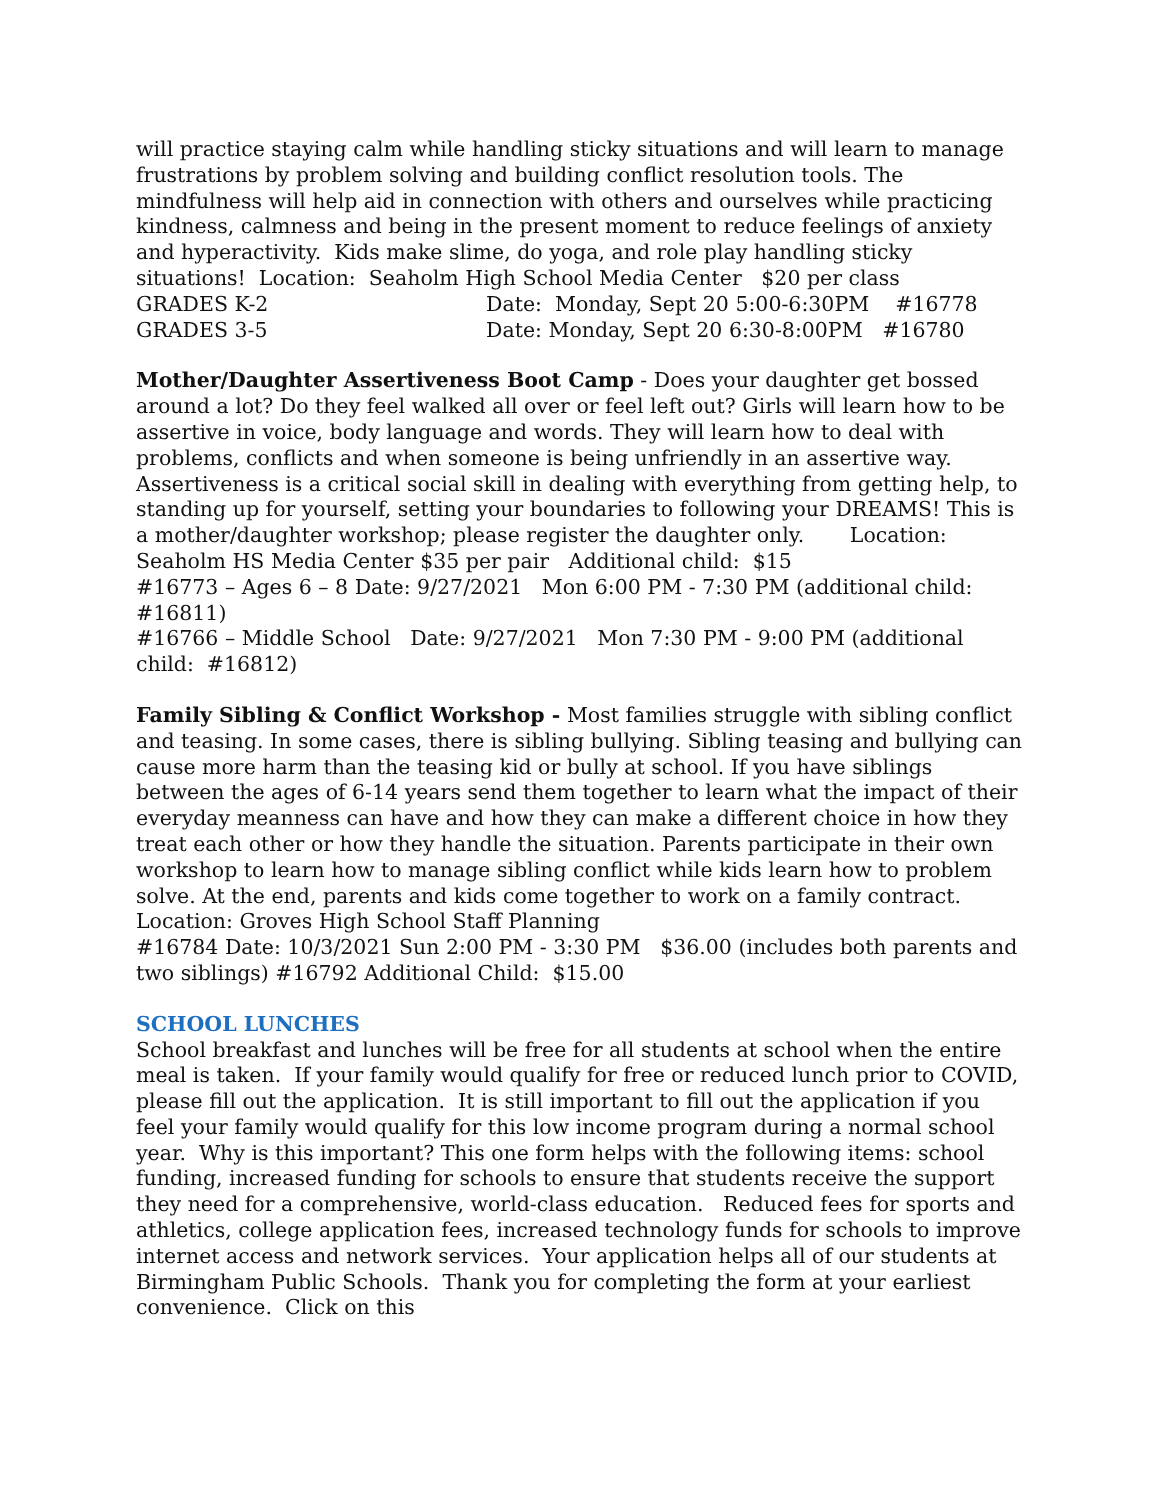will practice staying calm while handling sticky situations and will learn to manage frustrations by problem solving and building conflict resolution tools. The mindfulness will help aid in connection with others and ourselves while practicing kindness, calmness and being in the present moment to reduce feelings of anxiety and hyperactivity. Kids make slime, do yoga, and role play handling sticky situations! Location: Seaholm High School Media Center $20 per class
GRADES K-2 Date: Monday, Sept 20 5:00-6:30PM #16778
GRADES 3-5 Date: Monday, Sept 20 6:30-8:00PM #16780
Mother/Daughter Assertiveness Boot Camp - Does your daughter get bossed around a lot? Do they feel walked all over or feel left out? Girls will learn how to be assertive in voice, body language and words. They will learn how to deal with problems, conflicts and when someone is being unfriendly in an assertive way. Assertiveness is a critical social skill in dealing with everything from getting help, to standing up for yourself, setting your boundaries to following your DREAMS! This is a mother/daughter workshop; please register the daughter only. Location: Seaholm HS Media Center $35 per pair Additional child: $15
#16773 – Ages 6 – 8 Date: 9/27/2021 Mon 6:00 PM - 7:30 PM (additional child: #16811)
#16766 – Middle School Date: 9/27/2021 Mon 7:30 PM - 9:00 PM (additional child: #16812)
Family Sibling & Conflict Workshop - Most families struggle with sibling conflict and teasing. In some cases, there is sibling bullying. Sibling teasing and bullying can cause more harm than the teasing kid or bully at school. If you have siblings between the ages of 6-14 years send them together to learn what the impact of their everyday meanness can have and how they can make a different choice in how they treat each other or how they handle the situation. Parents participate in their own workshop to learn how to manage sibling conflict while kids learn how to problem solve. At the end, parents and kids come together to work on a family contract. Location: Groves High School Staff Planning
#16784 Date: 10/3/2021 Sun 2:00 PM - 3:30 PM $36.00 (includes both parents and two siblings) #16792 Additional Child: $15.00
SCHOOL LUNCHES
School breakfast and lunches will be free for all students at school when the entire meal is taken. If your family would qualify for free or reduced lunch prior to COVID, please fill out the application. It is still important to fill out the application if you feel your family would qualify for this low income program during a normal school year. Why is this important? This one form helps with the following items: school funding, increased funding for schools to ensure that students receive the support they need for a comprehensive, world-class education. Reduced fees for sports and athletics, college application fees, increased technology funds for schools to improve internet access and network services. Your application helps all of our students at Birmingham Public Schools. Thank you for completing the form at your earliest convenience. Click on this